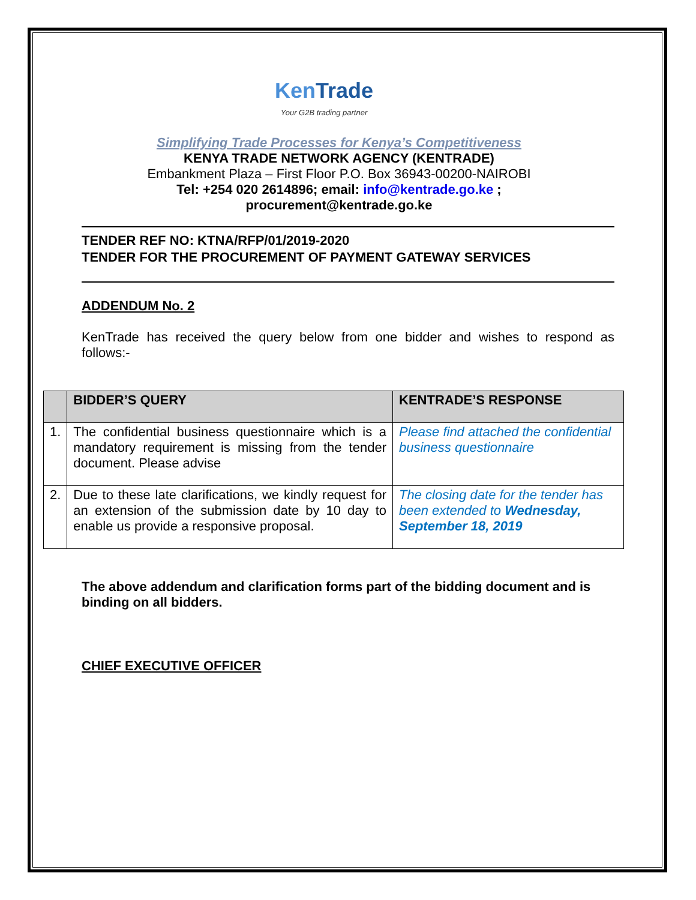Ken Trade
Your G2B trading partner
Simplifying Trade Processes for Kenya’s Competitiveness
KENYA TRADE NETWORK AGENCY (KENTRADE)
Embankment Plaza – First Floor P.O. Box 36943-00200-NAIROBI
Tel: +254 020 2614896; email: info@kentrade.go.ke ;
procurement@kentrade.go.ke
TENDER REF NO: KTNA/RFP/01/2019-2020
TENDER FOR THE PROCUREMENT OF PAYMENT GATEWAY SERVICES
ADDENDUM No. 2
KenTrade has received the query below from one bidder and wishes to respond as follows:-
| | BIDDER’S QUERY | KENTRADE’S RESPONSE |
| --- | --- | --- |
| 1. | The confidential business questionnaire which is a mandatory requirement is missing from the tender document. Please advise | Please find attached the confidential business questionnaire |
| 2. | Due to these late clarifications, we kindly request for an extension of the submission date by 10 day to enable us provide a responsive proposal. | The closing date for the tender has been extended to Wednesday, September 18, 2019 |
The above addendum and clarification forms part of the bidding document and is binding on all bidders.
CHIEF EXECUTIVE OFFICER